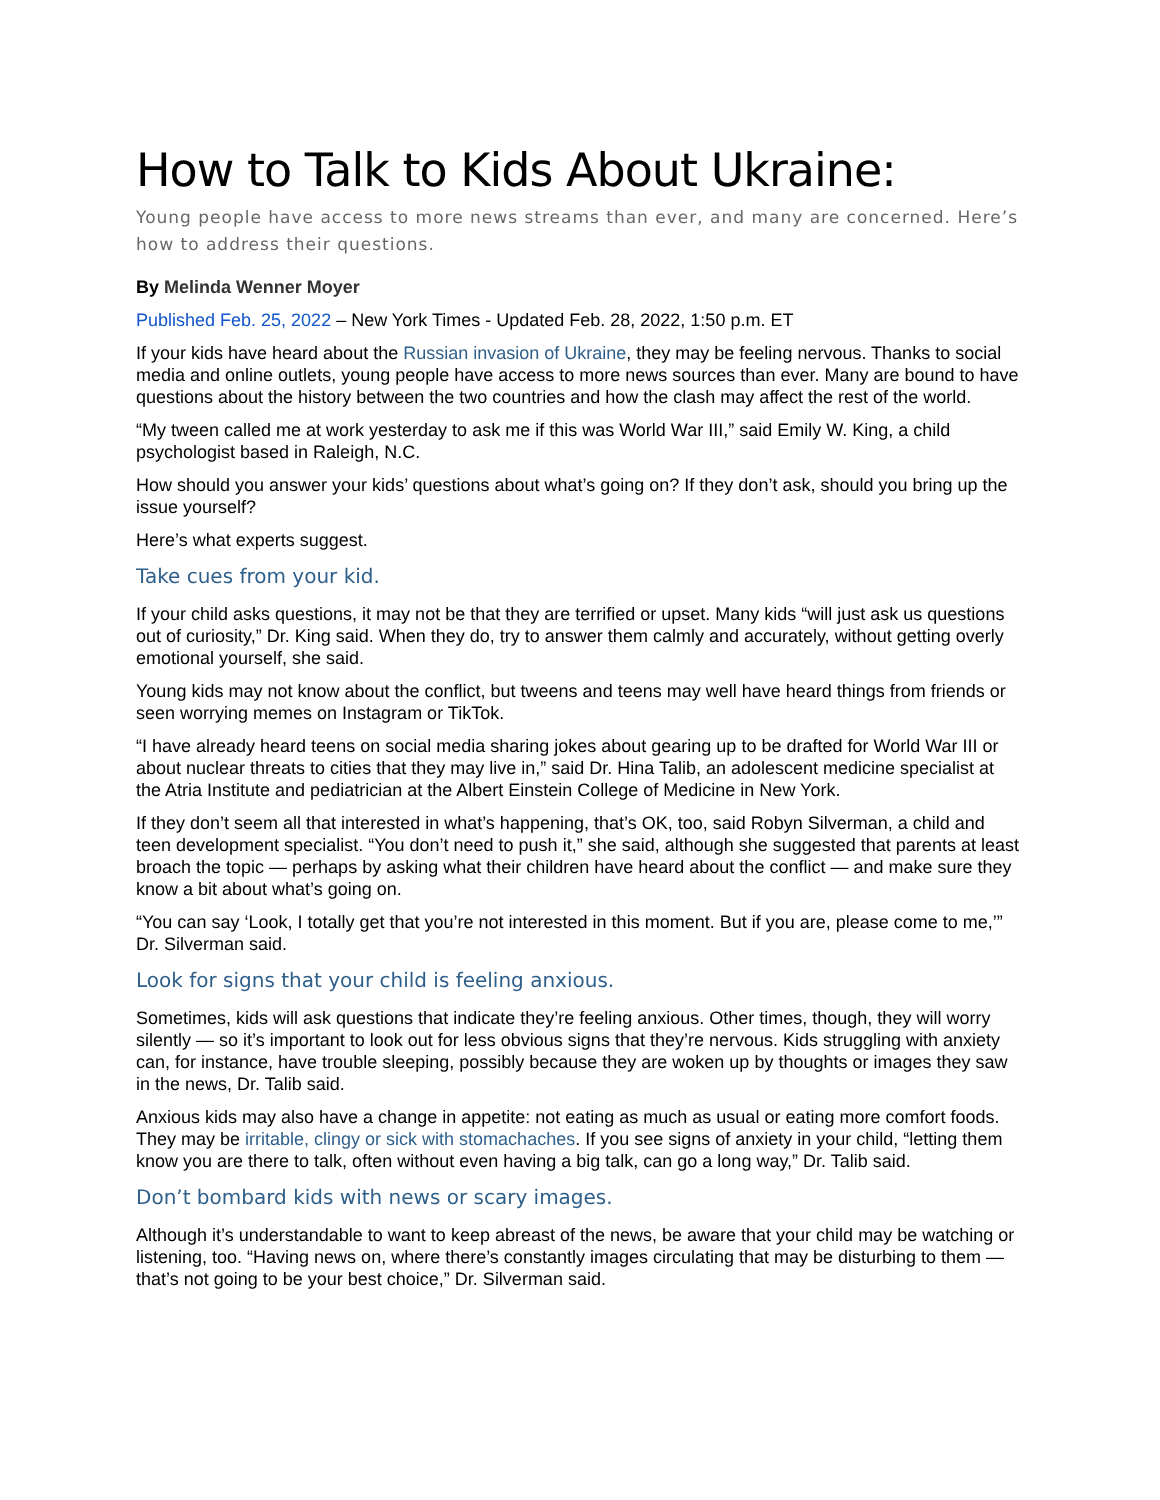How to Talk to Kids About Ukraine:
Young people have access to more news streams than ever, and many are concerned. Here’s how to address their questions.
By Melinda Wenner Moyer
Published Feb. 25, 2022 – New York Times - Updated Feb. 28, 2022, 1:50 p.m. ET
If your kids have heard about the Russian invasion of Ukraine, they may be feeling nervous. Thanks to social media and online outlets, young people have access to more news sources than ever. Many are bound to have questions about the history between the two countries and how the clash may affect the rest of the world.
“My tween called me at work yesterday to ask me if this was World War III,” said Emily W. King, a child psychologist based in Raleigh, N.C.
How should you answer your kids’ questions about what’s going on? If they don’t ask, should you bring up the issue yourself?
Here’s what experts suggest.
Take cues from your kid.
If your child asks questions, it may not be that they are terrified or upset. Many kids “will just ask us questions out of curiosity,” Dr. King said. When they do, try to answer them calmly and accurately, without getting overly emotional yourself, she said.
Young kids may not know about the conflict, but tweens and teens may well have heard things from friends or seen worrying memes on Instagram or TikTok.
“I have already heard teens on social media sharing jokes about gearing up to be drafted for World War III or about nuclear threats to cities that they may live in,” said Dr. Hina Talib, an adolescent medicine specialist at the Atria Institute and pediatrician at the Albert Einstein College of Medicine in New York.
If they don’t seem all that interested in what’s happening, that’s OK, too, said Robyn Silverman, a child and teen development specialist. “You don’t need to push it,” she said, although she suggested that parents at least broach the topic — perhaps by asking what their children have heard about the conflict — and make sure they know a bit about what’s going on.
“You can say ‘Look, I totally get that you’re not interested in this moment. But if you are, please come to me,’” Dr. Silverman said.
Look for signs that your child is feeling anxious.
Sometimes, kids will ask questions that indicate they’re feeling anxious. Other times, though, they will worry silently — so it’s important to look out for less obvious signs that they’re nervous. Kids struggling with anxiety can, for instance, have trouble sleeping, possibly because they are woken up by thoughts or images they saw in the news, Dr. Talib said.
Anxious kids may also have a change in appetite: not eating as much as usual or eating more comfort foods. They may be irritable, clingy or sick with stomachaches. If you see signs of anxiety in your child, “letting them know you are there to talk, often without even having a big talk, can go a long way,” Dr. Talib said.
Don’t bombard kids with news or scary images.
Although it’s understandable to want to keep abreast of the news, be aware that your child may be watching or listening, too. “Having news on, where there’s constantly images circulating that may be disturbing to them — that’s not going to be your best choice,” Dr. Silverman said.